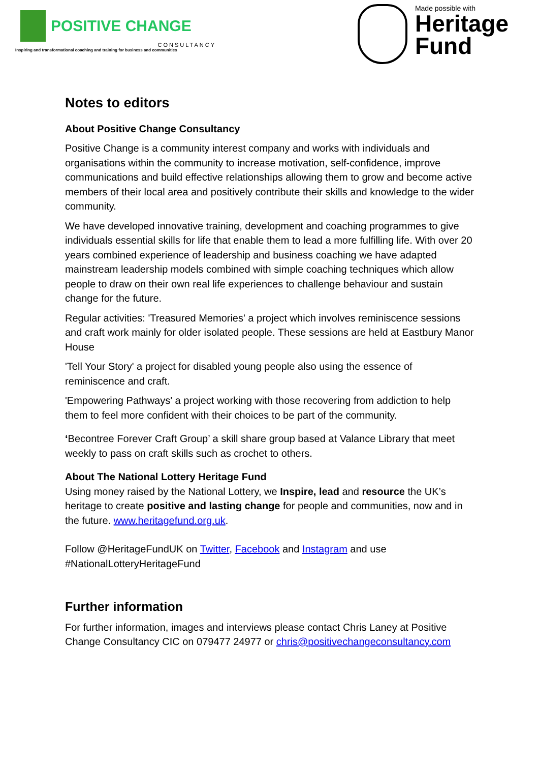POSITIVE CHANGE
CONSULTANCY
Inspiring and transformational coaching and training for business and communities
Made possible with
Heritage
Fund
Notes to editors
About Positive Change Consultancy
Positive Change is a community interest company and works with individuals and organisations within the community to increase motivation, self-confidence, improve communications and build effective relationships allowing them to grow and become active members of their local area and positively contribute their skills and knowledge to the wider community.
We have developed innovative training, development and coaching programmes to give individuals essential skills for life that enable them to lead a more fulfilling life. With over 20 years combined experience of leadership and business coaching we have adapted mainstream leadership models combined with simple coaching techniques which allow people to draw on their own real life experiences to challenge behaviour and sustain change for the future.
Regular activities: 'Treasured Memories' a project which involves reminiscence sessions and craft work mainly for older isolated people. These sessions are held at Eastbury Manor House
'Tell Your Story' a project for disabled young people also using the essence of reminiscence and craft.
'Empowering Pathways' a project working with those recovering from addiction to help them to feel more confident with their choices to be part of the community.
‘Becontree Forever Craft Group’ a skill share group based at Valance Library that meet weekly to pass on craft skills such as crochet to others.
About The National Lottery Heritage Fund
Using money raised by the National Lottery, we Inspire, lead and resource the UK’s heritage to create positive and lasting change for people and communities, now and in the future. www.heritagefund.org.uk.
Follow @HeritageFundUK on Twitter, Facebook and Instagram and use #NationalLotteryHeritageFund
Further information
For further information, images and interviews please contact Chris Laney at Positive Change Consultancy CIC on 079477 24977 or chris@positivechangeconsultancy.com